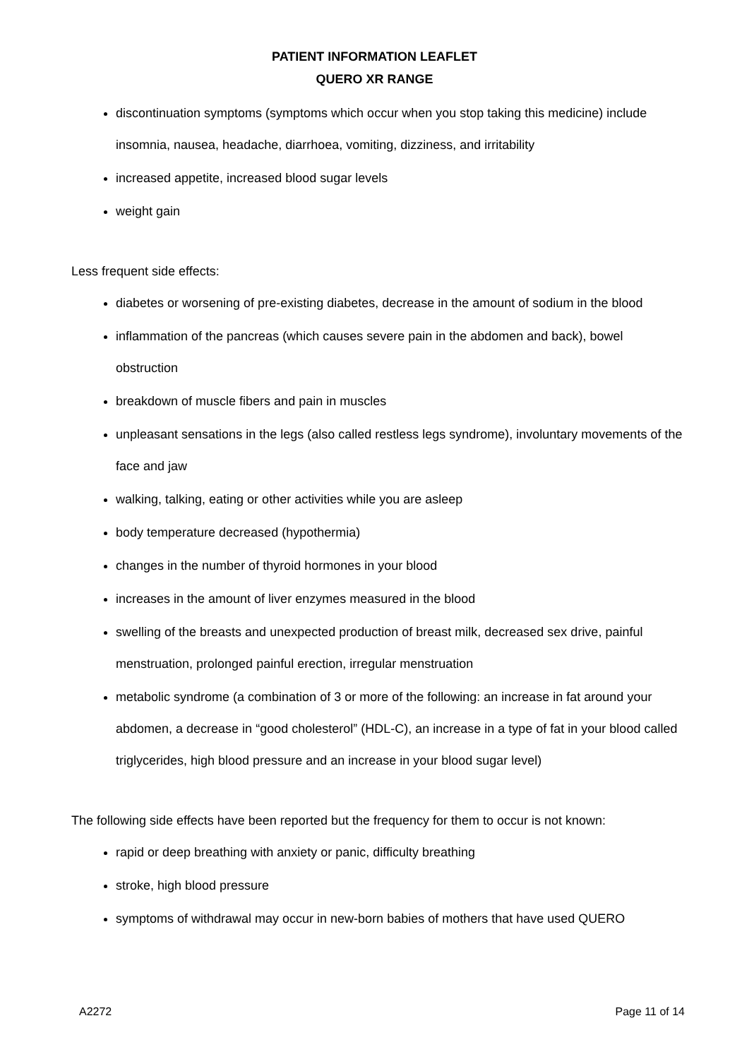PATIENT INFORMATION LEAFLET
QUERO XR RANGE
discontinuation symptoms (symptoms which occur when you stop taking this medicine) include insomnia, nausea, headache, diarrhoea, vomiting, dizziness, and irritability
increased appetite, increased blood sugar levels
weight gain
Less frequent side effects:
diabetes or worsening of pre-existing diabetes, decrease in the amount of sodium in the blood
inflammation of the pancreas (which causes severe pain in the abdomen and back), bowel obstruction
breakdown of muscle fibers and pain in muscles
unpleasant sensations in the legs (also called restless legs syndrome), involuntary movements of the face and jaw
walking, talking, eating or other activities while you are asleep
body temperature decreased (hypothermia)
changes in the number of thyroid hormones in your blood
increases in the amount of liver enzymes measured in the blood
swelling of the breasts and unexpected production of breast milk, decreased sex drive, painful menstruation, prolonged painful erection, irregular menstruation
metabolic syndrome (a combination of 3 or more of the following: an increase in fat around your abdomen, a decrease in “good cholesterol” (HDL-C), an increase in a type of fat in your blood called triglycerides, high blood pressure and an increase in your blood sugar level)
The following side effects have been reported but the frequency for them to occur is not known:
rapid or deep breathing with anxiety or panic, difficulty breathing
stroke, high blood pressure
symptoms of withdrawal may occur in new-born babies of mothers that have used QUERO
A2272 Page 11 of 14